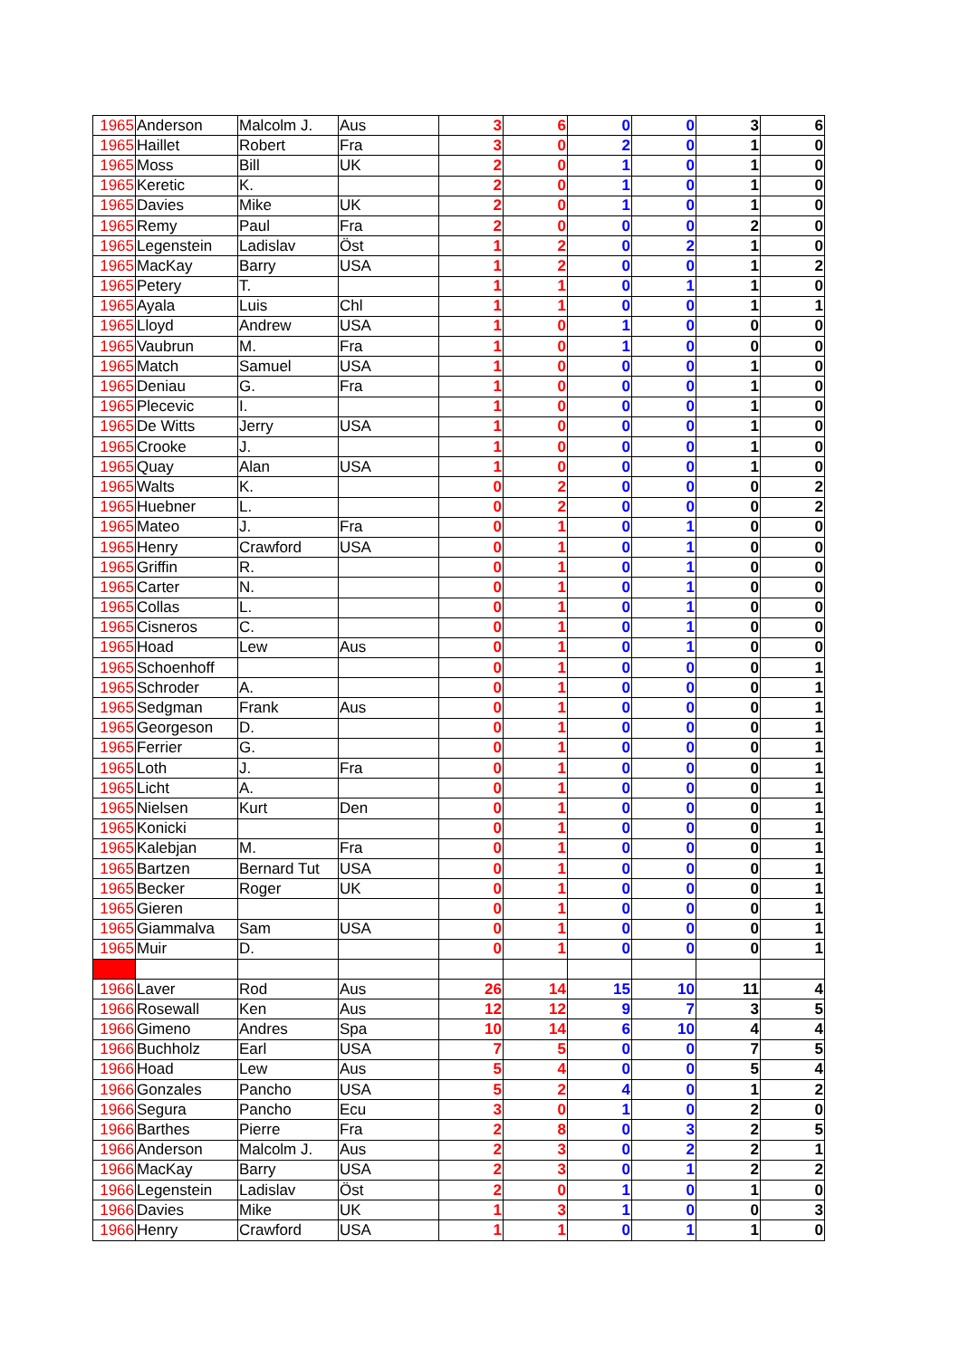| 1965 | Anderson | Malcolm J. | Aus | 3 | 6 | 0 | 0 | 3 | 6 |
| 1965 | Haillet | Robert | Fra | 3 | 0 | 2 | 0 | 1 | 0 |
| 1965 | Moss | Bill | UK | 2 | 0 | 1 | 0 | 1 | 0 |
| 1965 | Keretic | K. | | 2 | 0 | 1 | 0 | 1 | 0 |
| 1965 | Davies | Mike | UK | 2 | 0 | 1 | 0 | 1 | 0 |
| 1965 | Remy | Paul | Fra | 2 | 0 | 0 | 0 | 2 | 0 |
| 1965 | Legenstein | Ladislav | Öst | 1 | 2 | 0 | 2 | 1 | 0 |
| 1965 | MacKay | Barry | USA | 1 | 2 | 0 | 0 | 1 | 2 |
| 1965 | Petery | T. | | 1 | 1 | 0 | 1 | 1 | 0 |
| 1965 | Ayala | Luis | Chl | 1 | 1 | 0 | 0 | 1 | 1 |
| 1965 | Lloyd | Andrew | USA | 1 | 0 | 1 | 0 | 0 | 0 |
| 1965 | Vaubrun | M. | Fra | 1 | 0 | 1 | 0 | 0 | 0 |
| 1965 | Match | Samuel | USA | 1 | 0 | 0 | 0 | 1 | 0 |
| 1965 | Deniau | G. | Fra | 1 | 0 | 0 | 0 | 1 | 0 |
| 1965 | Plecevic | I. | | 1 | 0 | 0 | 0 | 1 | 0 |
| 1965 | De Witts | Jerry | USA | 1 | 0 | 0 | 0 | 1 | 0 |
| 1965 | Crooke | J. | | 1 | 0 | 0 | 0 | 1 | 0 |
| 1965 | Quay | Alan | USA | 1 | 0 | 0 | 0 | 1 | 0 |
| 1965 | Walts | K. | | 0 | 2 | 0 | 0 | 0 | 2 |
| 1965 | Huebner | L. | | 0 | 2 | 0 | 0 | 0 | 2 |
| 1965 | Mateo | J. | Fra | 0 | 1 | 0 | 1 | 0 | 0 |
| 1965 | Henry | Crawford | USA | 0 | 1 | 0 | 1 | 0 | 0 |
| 1965 | Griffin | R. | | 0 | 1 | 0 | 1 | 0 | 0 |
| 1965 | Carter | N. | | 0 | 1 | 0 | 1 | 0 | 0 |
| 1965 | Collas | L. | | 0 | 1 | 0 | 1 | 0 | 0 |
| 1965 | Cisneros | C. | | 0 | 1 | 0 | 1 | 0 | 0 |
| 1965 | Hoad | Lew | Aus | 0 | 1 | 0 | 1 | 0 | 0 |
| 1965 | Schoenhoff | | | 0 | 1 | 0 | 0 | 0 | 1 |
| 1965 | Schroder | A. | | 0 | 1 | 0 | 0 | 0 | 1 |
| 1965 | Sedgman | Frank | Aus | 0 | 1 | 0 | 0 | 0 | 1 |
| 1965 | Georgeson | D. | | 0 | 1 | 0 | 0 | 0 | 1 |
| 1965 | Ferrier | G. | | 0 | 1 | 0 | 0 | 0 | 1 |
| 1965 | Loth | J. | Fra | 0 | 1 | 0 | 0 | 0 | 1 |
| 1965 | Licht | A. | | 0 | 1 | 0 | 0 | 0 | 1 |
| 1965 | Nielsen | Kurt | Den | 0 | 1 | 0 | 0 | 0 | 1 |
| 1965 | Konicki | | | 0 | 1 | 0 | 0 | 0 | 1 |
| 1965 | Kalebjan | M. | Fra | 0 | 1 | 0 | 0 | 0 | 1 |
| 1965 | Bartzen | Bernard Tut | USA | 0 | 1 | 0 | 0 | 0 | 1 |
| 1965 | Becker | Roger | UK | 0 | 1 | 0 | 0 | 0 | 1 |
| 1965 | Gieren | | | 0 | 1 | 0 | 0 | 0 | 1 |
| 1965 | Giammalva | Sam | USA | 0 | 1 | 0 | 0 | 0 | 1 |
| 1965 | Muir | D. | | 0 | 1 | 0 | 0 | 0 | 1 |
| 1966 | Laver | Rod | Aus | 26 | 14 | 15 | 10 | 11 | 4 |
| 1966 | Rosewall | Ken | Aus | 12 | 12 | 9 | 7 | 3 | 5 |
| 1966 | Gimeno | Andres | Spa | 10 | 14 | 6 | 10 | 4 | 4 |
| 1966 | Buchholz | Earl | USA | 7 | 5 | 0 | 0 | 7 | 5 |
| 1966 | Hoad | Lew | Aus | 5 | 4 | 0 | 0 | 5 | 4 |
| 1966 | Gonzales | Pancho | USA | 5 | 2 | 4 | 0 | 1 | 2 |
| 1966 | Segura | Pancho | Ecu | 3 | 0 | 1 | 0 | 2 | 0 |
| 1966 | Barthes | Pierre | Fra | 2 | 8 | 0 | 3 | 2 | 5 |
| 1966 | Anderson | Malcolm J. | Aus | 2 | 3 | 0 | 2 | 2 | 1 |
| 1966 | MacKay | Barry | USA | 2 | 3 | 0 | 1 | 2 | 2 |
| 1966 | Legenstein | Ladislav | Öst | 2 | 0 | 1 | 0 | 1 | 0 |
| 1966 | Davies | Mike | UK | 1 | 3 | 1 | 0 | 0 | 3 |
| 1966 | Henry | Crawford | USA | 1 | 1 | 0 | 1 | 1 | 0 |